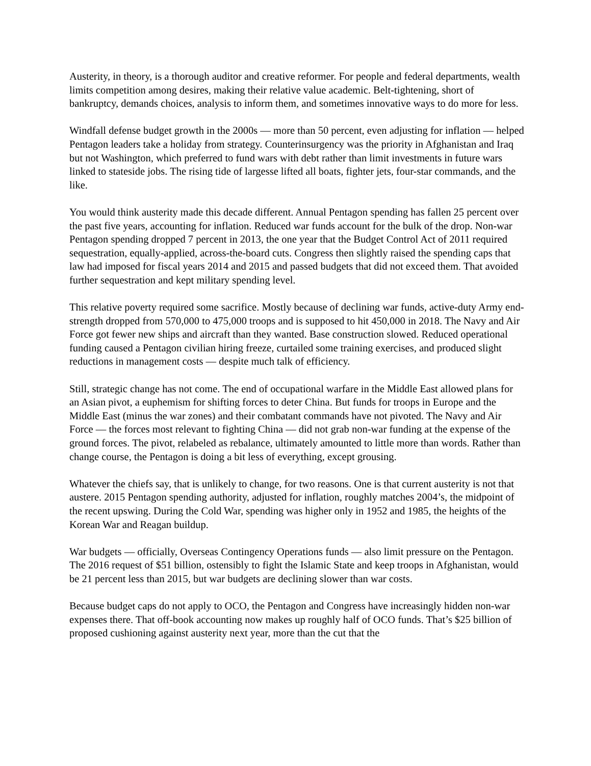Austerity, in theory, is a thorough auditor and creative reformer. For people and federal departments, wealth limits competition among desires, making their relative value academic. Belt-tightening, short of bankruptcy, demands choices, analysis to inform them, and sometimes innovative ways to do more for less.
Windfall defense budget growth in the 2000s — more than 50 percent, even adjusting for inflation — helped Pentagon leaders take a holiday from strategy. Counterinsurgency was the priority in Afghanistan and Iraq but not Washington, which preferred to fund wars with debt rather than limit investments in future wars linked to stateside jobs. The rising tide of largesse lifted all boats, fighter jets, four-star commands, and the like.
You would think austerity made this decade different. Annual Pentagon spending has fallen 25 percent over the past five years, accounting for inflation. Reduced war funds account for the bulk of the drop. Non-war Pentagon spending dropped 7 percent in 2013, the one year that the Budget Control Act of 2011 required sequestration, equally-applied, across-the-board cuts. Congress then slightly raised the spending caps that law had imposed for fiscal years 2014 and 2015 and passed budgets that did not exceed them. That avoided further sequestration and kept military spending level.
This relative poverty required some sacrifice. Mostly because of declining war funds, active-duty Army end-strength dropped from 570,000 to 475,000 troops and is supposed to hit 450,000 in 2018. The Navy and Air Force got fewer new ships and aircraft than they wanted. Base construction slowed. Reduced operational funding caused a Pentagon civilian hiring freeze, curtailed some training exercises, and produced slight reductions in management costs — despite much talk of efficiency.
Still, strategic change has not come. The end of occupational warfare in the Middle East allowed plans for an Asian pivot, a euphemism for shifting forces to deter China. But funds for troops in Europe and the Middle East (minus the war zones) and their combatant commands have not pivoted. The Navy and Air Force — the forces most relevant to fighting China — did not grab non-war funding at the expense of the ground forces. The pivot, relabeled as rebalance, ultimately amounted to little more than words. Rather than change course, the Pentagon is doing a bit less of everything, except grousing.
Whatever the chiefs say, that is unlikely to change, for two reasons. One is that current austerity is not that austere. 2015 Pentagon spending authority, adjusted for inflation, roughly matches 2004’s, the midpoint of the recent upswing. During the Cold War, spending was higher only in 1952 and 1985, the heights of the Korean War and Reagan buildup.
War budgets — officially, Overseas Contingency Operations funds — also limit pressure on the Pentagon. The 2016 request of $51 billion, ostensibly to fight the Islamic State and keep troops in Afghanistan, would be 21 percent less than 2015, but war budgets are declining slower than war costs.
Because budget caps do not apply to OCO, the Pentagon and Congress have increasingly hidden non-war expenses there. That off-book accounting now makes up roughly half of OCO funds. That’s $25 billion of proposed cushioning against austerity next year, more than the cut that the